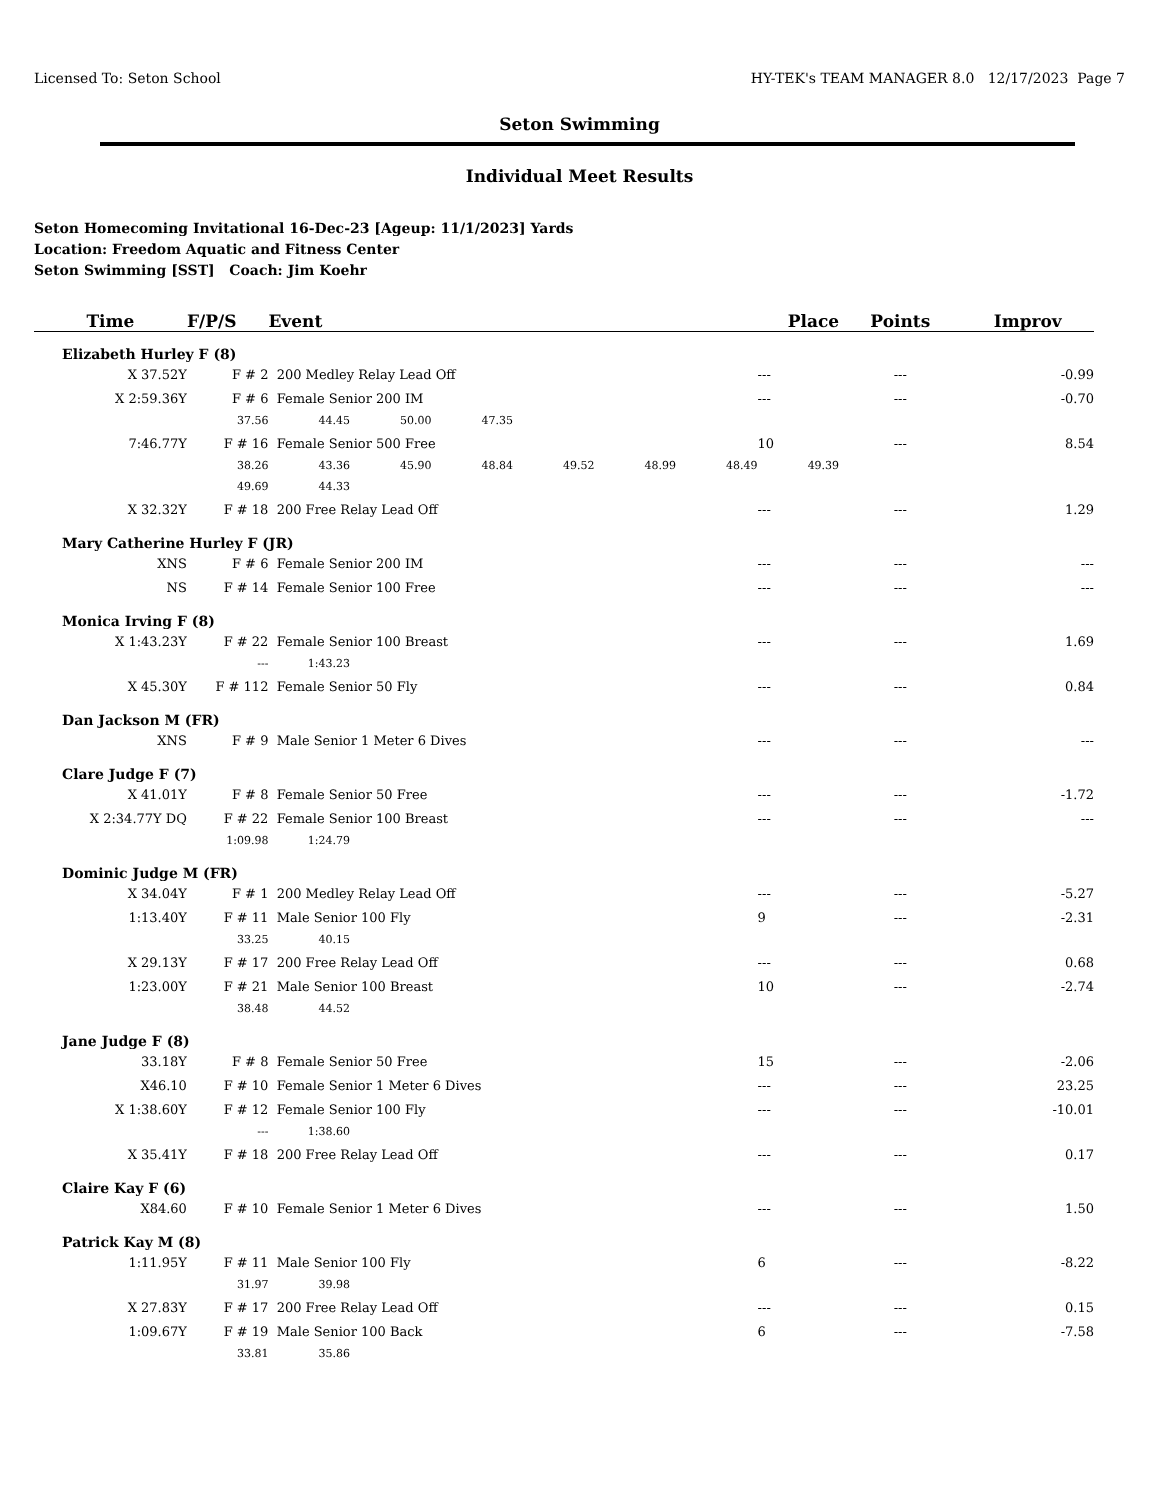Licensed To: Seton School HY-TEK's TEAM MANAGER 8.0 12/17/2023 Page 7
Seton Swimming
Individual Meet Results
Seton Homecoming Invitational 16-Dec-23 [Ageup: 11/1/2023] Yards
Location: Freedom Aquatic and Fitness Center
Seton Swimming [SST] Coach: Jim Koehr
| Time | F/P/S | Event | | | | | Place | | Points | Improv |
| --- | --- | --- | --- | --- | --- | --- | --- | --- | --- | --- |
| Elizabeth Hurley F (8) | | | | | | | | | | |
| X 37.52Y | F # 2 | 200 Medley Relay Lead Off | | | | | | --- | --- | -0.99 |
| X 2:59.36Y | F # 6 | Female Senior 200 IM | | | | | | --- | --- | -0.70 |
| | 37.56 | 44.45 | 50.00 | 47.35 | | | | | | |
| 7:46.77Y | F # 16 | Female Senior 500 Free | | | | | | 10 | --- | 8.54 |
| | 38.26 | 43.36 | 45.90 | 48.84 | 49.52 | 48.99 | 48.49 | 49.39 | | |
| | 49.69 | 44.33 | | | | | | | | |
| X 32.32Y | F # 18 | 200 Free Relay Lead Off | | | | | | --- | --- | 1.29 |
| Mary Catherine Hurley F (JR) | | | | | | | | | | |
| XNS | F # 6 | Female Senior 200 IM | | | | | | --- | --- | --- |
| NS | F # 14 | Female Senior 100 Free | | | | | | --- | --- | --- |
| Monica Irving F (8) | | | | | | | | | | |
| X 1:43.23Y | F # 22 | Female Senior 100 Breast | | | | | | --- | --- | 1.69 |
| | --- | 1:43.23 | | | | | | | | |
| X 45.30Y | F # 112 | Female Senior 50 Fly | | | | | | --- | --- | 0.84 |
| Dan Jackson M (FR) | | | | | | | | | | |
| XNS | F # 9 | Male Senior 1 Meter 6 Dives | | | | | | --- | --- | --- |
| Clare Judge F (7) | | | | | | | | | | |
| X 41.01Y | F # 8 | Female Senior 50 Free | | | | | | --- | --- | -1.72 |
| X 2:34.77Y DQ | F # 22 | Female Senior 100 Breast | | | | | | --- | --- | --- |
| | 1:09.98 | 1:24.79 | | | | | | | | |
| Dominic Judge M (FR) | | | | | | | | | | |
| X 34.04Y | F # 1 | 200 Medley Relay Lead Off | | | | | | --- | --- | -5.27 |
| 1:13.40Y | F # 11 | Male Senior 100 Fly | | | | | | 9 | --- | -2.31 |
| | 33.25 | 40.15 | | | | | | | | |
| X 29.13Y | F # 17 | 200 Free Relay Lead Off | | | | | | --- | --- | 0.68 |
| 1:23.00Y | F # 21 | Male Senior 100 Breast | | | | | | 10 | --- | -2.74 |
| | 38.48 | 44.52 | | | | | | | | |
| Jane Judge F (8) | | | | | | | | | | |
| 33.18Y | F # 8 | Female Senior 50 Free | | | | | | 15 | --- | -2.06 |
| X46.10 | F # 10 | Female Senior 1 Meter 6 Dives | | | | | | --- | --- | 23.25 |
| X 1:38.60Y | F # 12 | Female Senior 100 Fly | | | | | | --- | --- | -10.01 |
| | --- | 1:38.60 | | | | | | | | |
| X 35.41Y | F # 18 | 200 Free Relay Lead Off | | | | | | --- | --- | 0.17 |
| Claire Kay F (6) | | | | | | | | | | |
| X84.60 | F # 10 | Female Senior 1 Meter 6 Dives | | | | | | --- | --- | 1.50 |
| Patrick Kay M (8) | | | | | | | | | | |
| 1:11.95Y | F # 11 | Male Senior 100 Fly | | | | | | 6 | --- | -8.22 |
| | 31.97 | 39.98 | | | | | | | | |
| X 27.83Y | F # 17 | 200 Free Relay Lead Off | | | | | | --- | --- | 0.15 |
| 1:09.67Y | F # 19 | Male Senior 100 Back | | | | | | 6 | --- | -7.58 |
| | 33.81 | 35.86 | | | | | | | | |